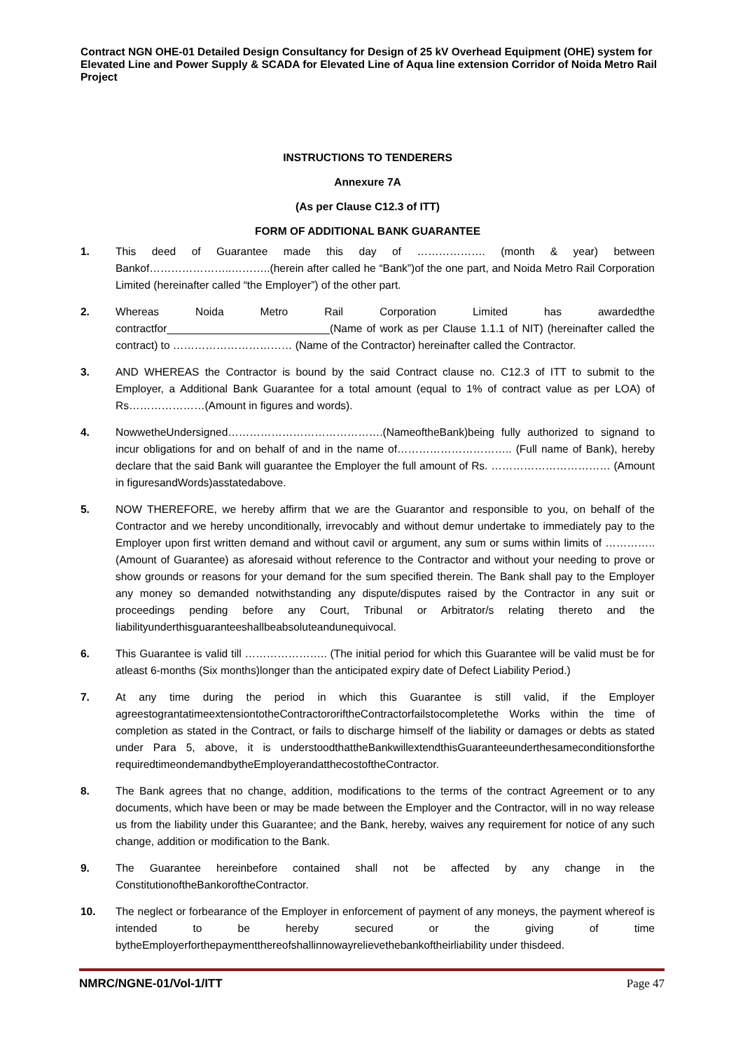Contract NGN OHE-01 Detailed Design Consultancy for Design of 25 kV Overhead Equipment (OHE) system for Elevated Line and Power Supply & SCADA for Elevated Line of Aqua line extension Corridor of Noida Metro Rail Project
INSTRUCTIONS TO TENDERERS
Annexure 7A
(As per Clause C12.3 of ITT)
FORM OF ADDITIONAL BANK GUARANTEE
1. This deed of Guarantee made this day of ………………. (month & year) between Bankof…………………..………..(herein after called he “Bank”)of the one part, and Noida Metro Rail Corporation Limited (hereinafter called “the Employer”) of the other part.
2. Whereas Noida Metro Rail Corporation Limited has awardedthe contractfor___________________________(Name of work as per Clause 1.1.1 of NIT) (hereinafter called the contract) to …………………………… (Name of the Contractor) hereinafter called the Contractor.
3. AND WHEREAS the Contractor is bound by the said Contract clause no. C12.3 of ITT to submit to the Employer, a Additional Bank Guarantee for a total amount (equal to 1% of contract value as per LOA) of Rs…………………(Amount in figures and words).
4. NowwetheUndersigned…………………………………….(NameoftheBank)being fully authorized to signand to incur obligations for and on behalf of and in the name of………………………….. (Full name of Bank), hereby declare that the said Bank will guarantee the Employer the full amount of Rs. …………………………… (Amount in figuresandWords)asstatedabove.
5. NOW THEREFORE, we hereby affirm that we are the Guarantor and responsible to you, on behalf of the Contractor and we hereby unconditionally, irrevocably and without demur undertake to immediately pay to the Employer upon first written demand and without cavil or argument, any sum or sums within limits of ………….. (Amount of Guarantee) as aforesaid without reference to the Contractor and without your needing to prove or show grounds or reasons for your demand for the sum specified therein. The Bank shall pay to the Employer any money so demanded notwithstanding any dispute/disputes raised by the Contractor in any suit or proceedings pending before any Court, Tribunal or Arbitrator/s relating thereto and the liabilityunderthisguaranteeshallbeabsoluteandunequivocal.
6. This Guarantee is valid till ………………….. (The initial period for which this Guarantee will be valid must be for atleast 6-months (Six months)longer than the anticipated expiry date of Defect Liability Period.)
7. At any time during the period in which this Guarantee is still valid, if the Employer agreestograntatimeextensiontotheContractororiftheContractorfailstocompletethe Works within the time of completion as stated in the Contract, or fails to discharge himself of the liability or damages or debts as stated under Para 5, above, it is understoodthattheBankwillextendthisGuaranteeunderthesameconditionsforthe requiredtimeondemandbytheEmployerandatthecostoftheContractor.
8. The Bank agrees that no change, addition, modifications to the terms of the contract Agreement or to any documents, which have been or may be made between the Employer and the Contractor, will in no way release us from the liability under this Guarantee; and the Bank, hereby, waives any requirement for notice of any such change, addition or modification to the Bank.
9. The Guarantee hereinbefore contained shall not be affected by any change in the ConstitutionoftheBankoroftheContractor.
10. The neglect or forbearance of the Employer in enforcement of payment of any moneys, the payment whereof is intended to be hereby secured or the giving of time bytheEmployerforthepaymentthereofshallinnowayrelievethebankoftheirliability under thisdeed.
NMRC/NGNE-01/Vol-1/ITT Page 47